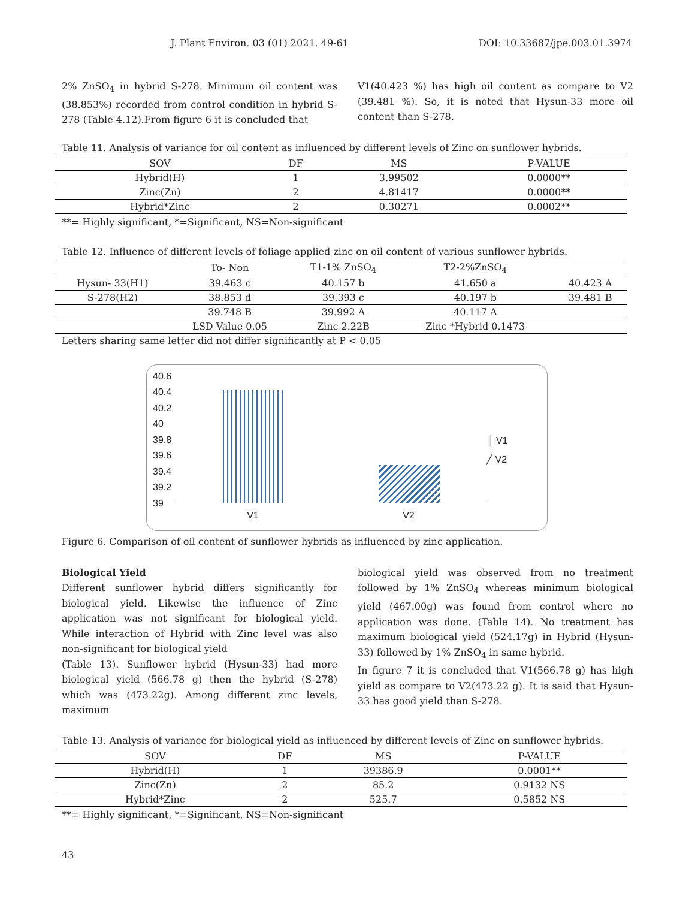J. Plant Environ. 03 (01) 2021. 49-61 DOI: 10.33687/jpe.003.01.3974
2% ZnSO<sub>4</sub> in hybrid S-278. Minimum oil content was (38.853%) recorded from control condition in hybrid S-278 (Table 4.12).From figure 6 it is concluded that
V1(40.423 %) has high oil content as compare to V2 (39.481 %). So, it is noted that Hysun-33 more oil content than S-278.
Table 11. Analysis of variance for oil content as influenced by different levels of Zinc on sunflower hybrids.
| SOV | DF | MS | P-VALUE |
| --- | --- | --- | --- |
| Hybrid(H) | 1 | 3.99502 | 0.0000** |
| Zinc(Zn) | 2 | 4.81417 | 0.0000** |
| Hybrid*Zinc | 2 | 0.30271 | 0.0002** |
**= Highly significant, *=Significant, NS=Non-significant
Table 12. Influence of different levels of foliage applied zinc on oil content of various sunflower hybrids.
| | To- Non | T1-1% ZnSO<sub>4</sub> | T2-2%ZnSO<sub>4</sub> | |
| --- | --- | --- | --- | --- |
| Hysun- 33(H1) | 39.463 c | 40.157 b | 41.650 a | 40.423 A |
| S-278(H2) | 38.853 d | 39.393 c | 40.197 b | 39.481 B |
| | 39.748 B | 39.992 A | 40.117 A | |
| | LSD Value 0.05 | Zinc 2.22B | Zinc *Hybrid 0.1473 | |
Letters sharing same letter did not differ significantly at P < 0.05
40.6
40.4
40.2
40
39.8
39.6
39.4
39.2
39
V1 V2
║ V1
╱ V2
Figure 6. Comparison of oil content of sunflower hybrids as influenced by zinc application.
Biological Yield
Different sunflower hybrid differs significantly for biological yield. Likewise the influence of Zinc application was not significant for biological yield. While interaction of Hybrid with Zinc level was also non-significant for biological yield
(Table 13). Sunflower hybrid (Hysun-33) had more biological yield (566.78 g) then the hybrid (S-278) which was (473.22g). Among different zinc levels, maximum
biological yield was observed from no treatment followed by 1% ZnSO<sub>4</sub> whereas minimum biological yield (467.00g) was found from control where no application was done. (Table 14). No treatment has maximum biological yield (524.17g) in Hybrid (Hysun-33) followed by 1% ZnSO<sub>4</sub> in same hybrid.
In figure 7 it is concluded that V1(566.78 g) has high yield as compare to V2(473.22 g). It is said that Hysun-33 has good yield than S-278.
Table 13. Analysis of variance for biological yield as influenced by different levels of Zinc on sunflower hybrids.
| SOV | DF | MS | P-VALUE |
| --- | --- | --- | --- |
| Hybrid(H) | 1 | 39386.9 | 0.0001** |
| Zinc(Zn) | 2 | 85.2 | 0.9132 NS |
| Hybrid*Zinc | 2 | 525.7 | 0.5852 NS |
**= Highly significant, *=Significant, NS=Non-significant
43